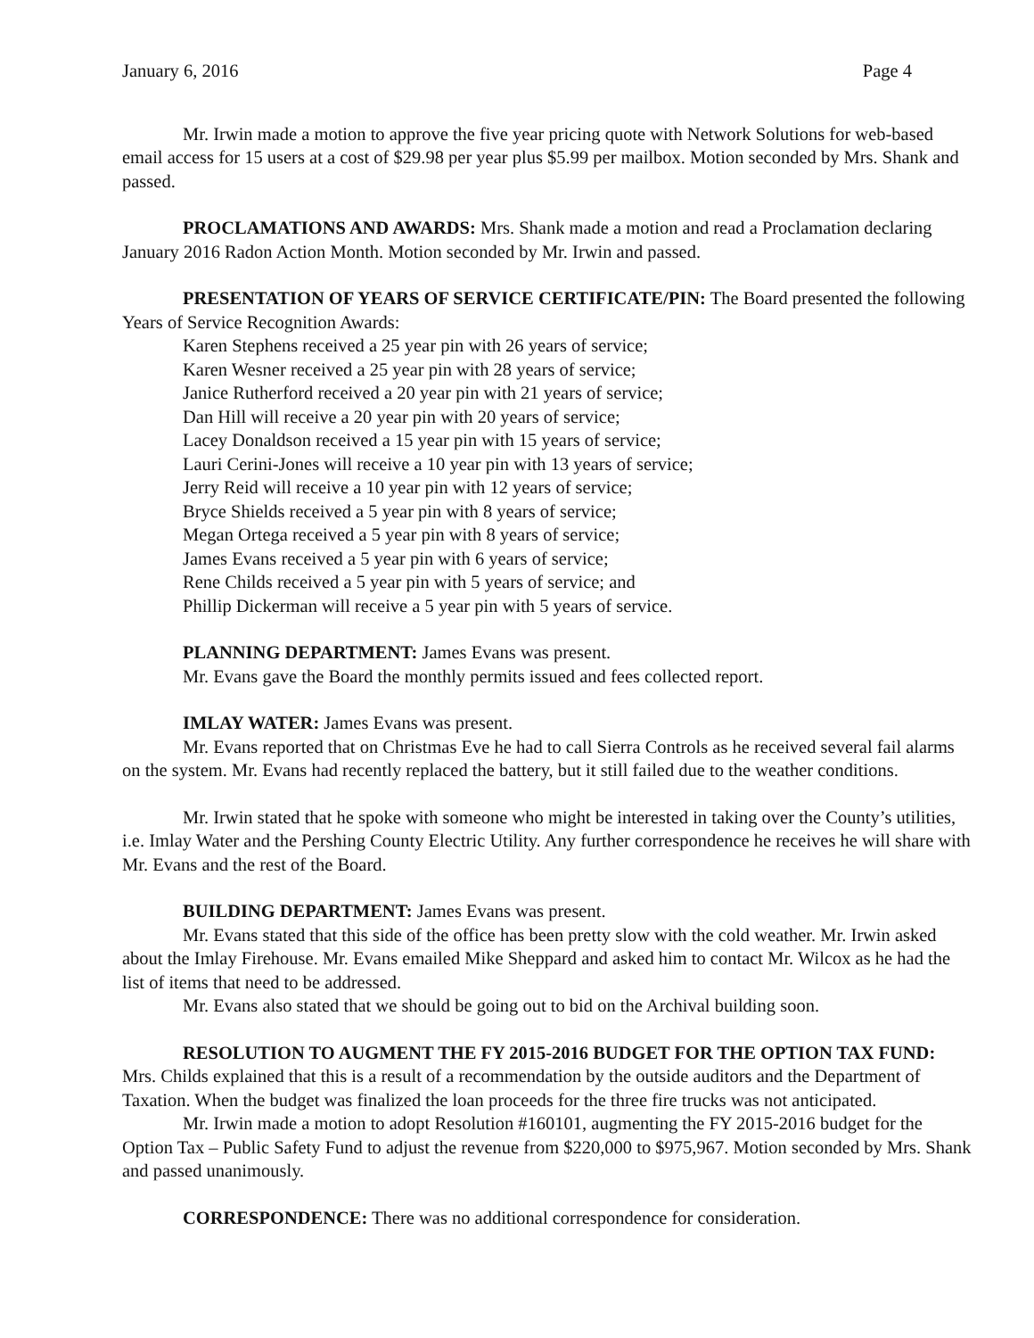January 6, 2016 Page 4
Mr. Irwin made a motion to approve the five year pricing quote with Network Solutions for web-based email access for 15 users at a cost of $29.98 per year plus $5.99 per mailbox. Motion seconded by Mrs. Shank and passed.
PROCLAMATIONS AND AWARDS: Mrs. Shank made a motion and read a Proclamation declaring January 2016 Radon Action Month. Motion seconded by Mr. Irwin and passed.
PRESENTATION OF YEARS OF SERVICE CERTIFICATE/PIN: The Board presented the following Years of Service Recognition Awards:
Karen Stephens received a 25 year pin with 26 years of service;
Karen Wesner received a 25 year pin with 28 years of service;
Janice Rutherford received a 20 year pin with 21 years of service;
Dan Hill will receive a 20 year pin with 20 years of service;
Lacey Donaldson received a 15 year pin with 15 years of service;
Lauri Cerini-Jones will receive a 10 year pin with 13 years of service;
Jerry Reid will receive a 10 year pin with 12 years of service;
Bryce Shields received a 5 year pin with 8 years of service;
Megan Ortega received a 5 year pin with 8 years of service;
James Evans received a 5 year pin with 6 years of service;
Rene Childs received a 5 year pin with 5 years of service; and
Phillip Dickerman will receive a 5 year pin with 5 years of service.
PLANNING DEPARTMENT: James Evans was present.
Mr. Evans gave the Board the monthly permits issued and fees collected report.
IMLAY WATER: James Evans was present.
Mr. Evans reported that on Christmas Eve he had to call Sierra Controls as he received several fail alarms on the system. Mr. Evans had recently replaced the battery, but it still failed due to the weather conditions.
Mr. Irwin stated that he spoke with someone who might be interested in taking over the County’s utilities, i.e. Imlay Water and the Pershing County Electric Utility. Any further correspondence he receives he will share with Mr. Evans and the rest of the Board.
BUILDING DEPARTMENT: James Evans was present.
Mr. Evans stated that this side of the office has been pretty slow with the cold weather. Mr. Irwin asked about the Imlay Firehouse. Mr. Evans emailed Mike Sheppard and asked him to contact Mr. Wilcox as he had the list of items that need to be addressed.
Mr. Evans also stated that we should be going out to bid on the Archival building soon.
RESOLUTION TO AUGMENT THE FY 2015-2016 BUDGET FOR THE OPTION TAX FUND: Mrs. Childs explained that this is a result of a recommendation by the outside auditors and the Department of Taxation. When the budget was finalized the loan proceeds for the three fire trucks was not anticipated.
Mr. Irwin made a motion to adopt Resolution #160101, augmenting the FY 2015-2016 budget for the Option Tax – Public Safety Fund to adjust the revenue from $220,000 to $975,967. Motion seconded by Mrs. Shank and passed unanimously.
CORRESPONDENCE: There was no additional correspondence for consideration.